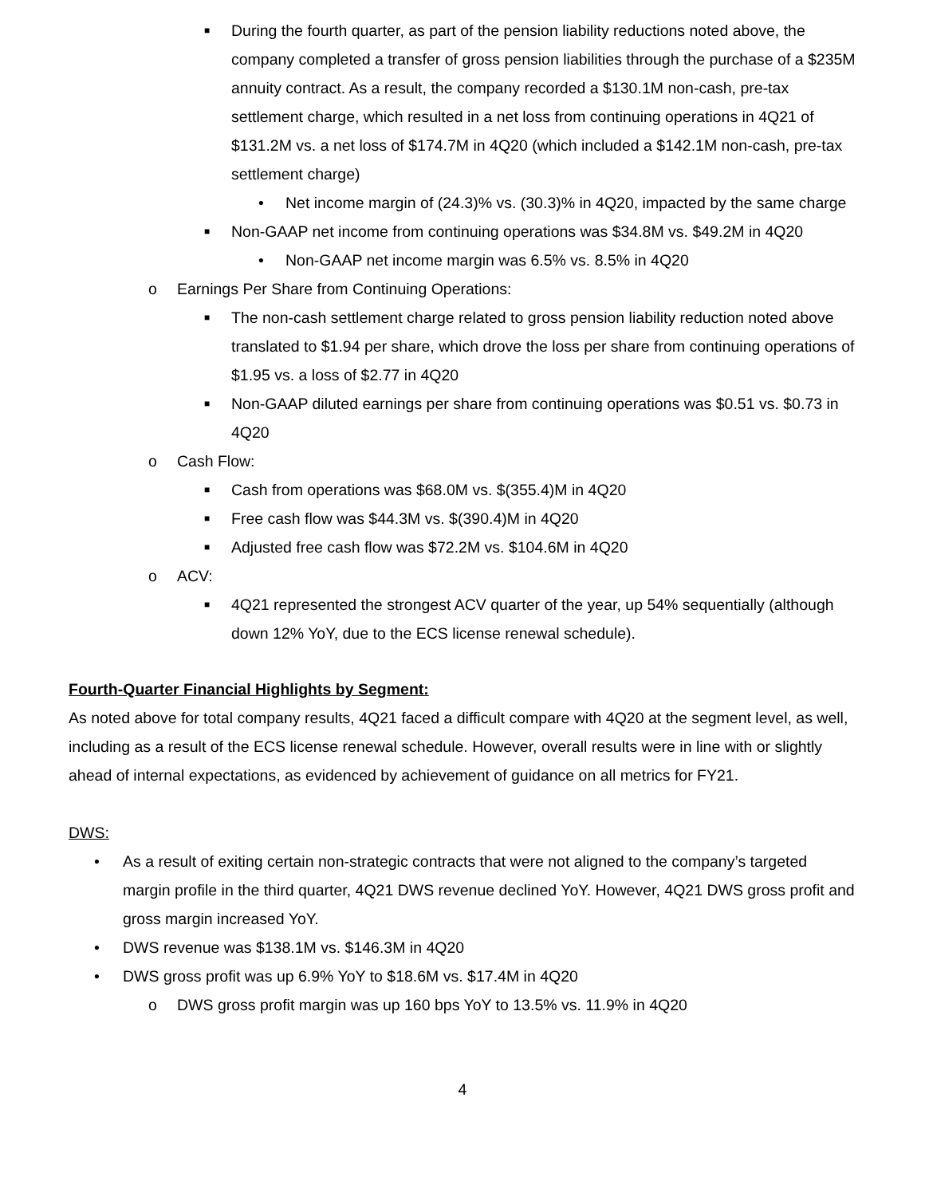■ During the fourth quarter, as part of the pension liability reductions noted above, the company completed a transfer of gross pension liabilities through the purchase of a $235M annuity contract. As a result, the company recorded a $130.1M non-cash, pre-tax settlement charge, which resulted in a net loss from continuing operations in 4Q21 of $131.2M vs. a net loss of $174.7M in 4Q20 (which included a $142.1M non-cash, pre-tax settlement charge)
• Net income margin of (24.3)% vs. (30.3)% in 4Q20, impacted by the same charge
■ Non-GAAP net income from continuing operations was $34.8M vs. $49.2M in 4Q20
• Non-GAAP net income margin was 6.5% vs. 8.5% in 4Q20
o Earnings Per Share from Continuing Operations:
■ The non-cash settlement charge related to gross pension liability reduction noted above translated to $1.94 per share, which drove the loss per share from continuing operations of $1.95 vs. a loss of $2.77 in 4Q20
■ Non-GAAP diluted earnings per share from continuing operations was $0.51 vs. $0.73 in 4Q20
o Cash Flow:
■ Cash from operations was $68.0M vs. $(355.4)M in 4Q20
■ Free cash flow was $44.3M vs. $(390.4)M in 4Q20
■ Adjusted free cash flow was $72.2M vs. $104.6M in 4Q20
o ACV:
■ 4Q21 represented the strongest ACV quarter of the year, up 54% sequentially (although down 12% YoY, due to the ECS license renewal schedule).
Fourth-Quarter Financial Highlights by Segment:
As noted above for total company results, 4Q21 faced a difficult compare with 4Q20 at the segment level, as well, including as a result of the ECS license renewal schedule. However, overall results were in line with or slightly ahead of internal expectations, as evidenced by achievement of guidance on all metrics for FY21.
DWS:
• As a result of exiting certain non-strategic contracts that were not aligned to the company’s targeted margin profile in the third quarter, 4Q21 DWS revenue declined YoY. However, 4Q21 DWS gross profit and gross margin increased YoY.
• DWS revenue was $138.1M vs. $146.3M in 4Q20
• DWS gross profit was up 6.9% YoY to $18.6M vs. $17.4M in 4Q20
o DWS gross profit margin was up 160 bps YoY to 13.5% vs. 11.9% in 4Q20
4